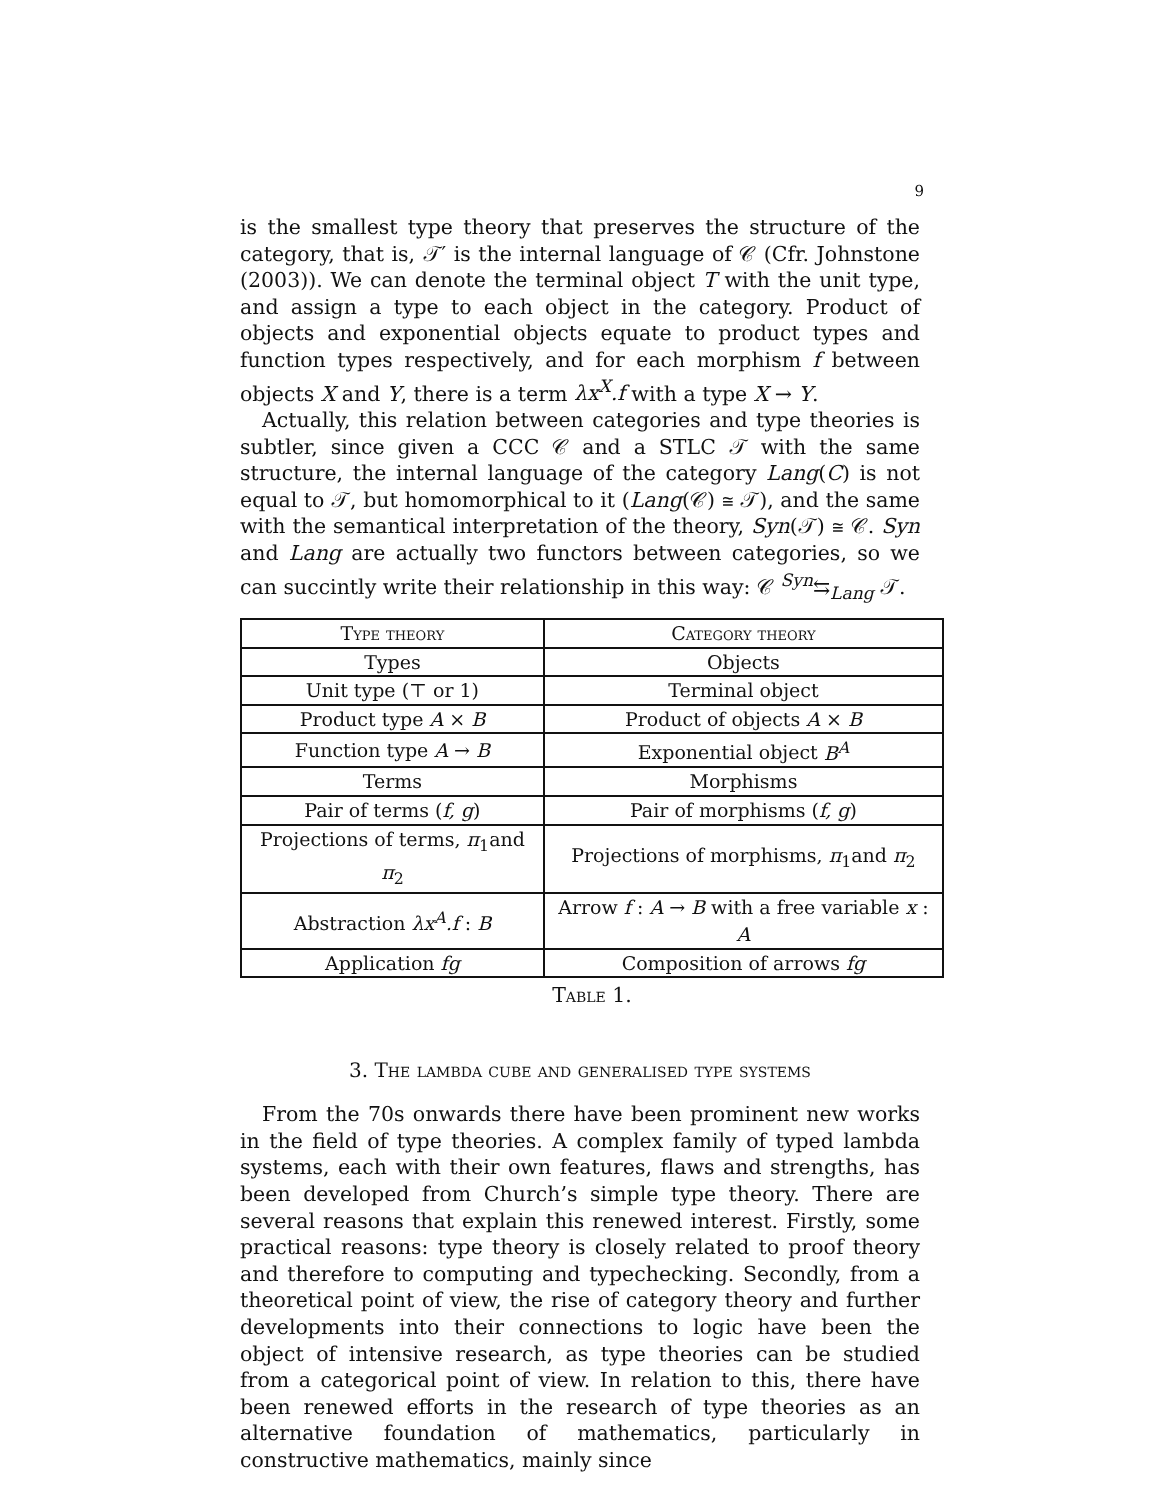9
is the smallest type theory that preserves the structure of the category, that is, 𝒯′ is the internal language of 𝒞 (Cfr. Johnstone (2003)). We can denote the terminal object T with the unit type, and assign a type to each object in the category. Product of objects and exponential objects equate to product types and function types respectively, and for each morphism f between objects X and Y, there is a term λx<sup>X</sup>.f with a type X → Y.
Actually, this relation between categories and type theories is subtler, since given a CCC 𝒞 and a STLC 𝒯 with the same structure, the internal language of the category Lang(C) is not equal to 𝒯, but homomorphical to it (Lang(𝒞) ≅ 𝒯), and the same with the semantical interpretation of the theory, Syn(𝒯) ≅ 𝒞. Syn and Lang are actually two functors between categories, so we can succintly write their relationship in this way: 𝒞 <sup>Syn</sup>⇆<sub>Lang</sub> 𝒯.
| Type theory | Category theory |
| --- | --- |
| Types | Objects |
| Unit type (⊤ or 1) | Terminal object |
| Product type A × B | Product of objects A × B |
| Function type A → B | Exponential object B<sup>A</sup> |
| Terms | Morphisms |
| Pair of terms ( f, g ) | Pair of morphisms ( f, g ) |
| Projections of terms, π<sub>1</sub>and π<sub>2</sub> | Projections of morphisms, π<sub>1</sub>and π<sub>2</sub> |
| Abstraction λx<sup>A</sup>.f : B | Arrow f : A → B with a free variable x : A |
| Application fg | Composition of arrows fg |
Table 1.
3. The lambda cube and generalised type systems
From the 70s onwards there have been prominent new works in the field of type theories. A complex family of typed lambda systems, each with their own features, flaws and strengths, has been developed from Church’s simple type theory. There are several reasons that explain this renewed interest. Firstly, some practical reasons: type theory is closely related to proof theory and therefore to computing and typechecking. Secondly, from a theoretical point of view, the rise of category theory and further developments into their connections to logic have been the object of intensive research, as type theories can be studied from a categorical point of view. In relation to this, there have been renewed efforts in the research of type theories as an alternative foundation of mathematics, particularly in constructive mathematics, mainly since